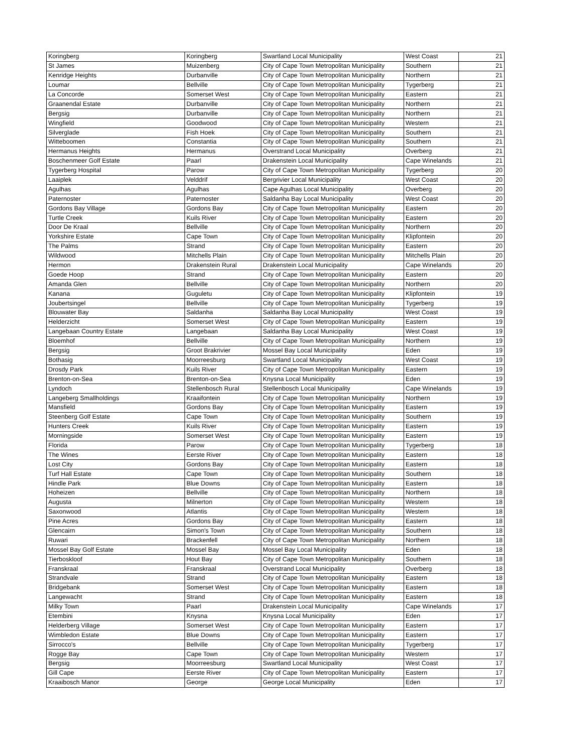| Koringberg | Koringberg | Swartland Local Municipality | West Coast | 21 |
| St James | Muizenberg | City of Cape Town Metropolitan Municipality | Southern | 21 |
| Kenridge Heights | Durbanville | City of Cape Town Metropolitan Municipality | Northern | 21 |
| Loumar | Bellville | City of Cape Town Metropolitan Municipality | Tygerberg | 21 |
| La Concorde | Somerset West | City of Cape Town Metropolitan Municipality | Eastern | 21 |
| Graanendal Estate | Durbanville | City of Cape Town Metropolitan Municipality | Northern | 21 |
| Bergsig | Durbanville | City of Cape Town Metropolitan Municipality | Northern | 21 |
| Wingfield | Goodwood | City of Cape Town Metropolitan Municipality | Western | 21 |
| Silverglade | Fish Hoek | City of Cape Town Metropolitan Municipality | Southern | 21 |
| Witteboomen | Constantia | City of Cape Town Metropolitan Municipality | Southern | 21 |
| Hermanus Heights | Hermanus | Overstrand Local Municipality | Overberg | 21 |
| Boschenmeer Golf Estate | Paarl | Drakenstein Local Municipality | Cape Winelands | 21 |
| Tygerberg Hospital | Parow | City of Cape Town Metropolitan Municipality | Tygerberg | 20 |
| Laaiplek | Velddrif | Bergrivier Local Municipality | West Coast | 20 |
| Agulhas | Agulhas | Cape Agulhas Local Municipality | Overberg | 20 |
| Paternoster | Paternoster | Saldanha Bay Local Municipality | West Coast | 20 |
| Gordons Bay Village | Gordons Bay | City of Cape Town Metropolitan Municipality | Eastern | 20 |
| Turtle Creek | Kuils River | City of Cape Town Metropolitan Municipality | Eastern | 20 |
| Door De Kraal | Bellville | City of Cape Town Metropolitan Municipality | Northern | 20 |
| Yorkshire Estate | Cape Town | City of Cape Town Metropolitan Municipality | Klipfontein | 20 |
| The Palms | Strand | City of Cape Town Metropolitan Municipality | Eastern | 20 |
| Wildwood | Mitchells Plain | City of Cape Town Metropolitan Municipality | Mitchells Plain | 20 |
| Hermon | Drakenstein Rural | Drakenstein Local Municipality | Cape Winelands | 20 |
| Goede Hoop | Strand | City of Cape Town Metropolitan Municipality | Eastern | 20 |
| Amanda Glen | Bellville | City of Cape Town Metropolitan Municipality | Northern | 20 |
| Kanana | Guguletu | City of Cape Town Metropolitan Municipality | Klipfontein | 19 |
| Joubertsingel | Bellville | City of Cape Town Metropolitan Municipality | Tygerberg | 19 |
| Blouwater Bay | Saldanha | Saldanha Bay Local Municipality | West Coast | 19 |
| Helderzicht | Somerset West | City of Cape Town Metropolitan Municipality | Eastern | 19 |
| Langebaan Country Estate | Langebaan | Saldanha Bay Local Municipality | West Coast | 19 |
| Bloemhof | Bellville | City of Cape Town Metropolitan Municipality | Northern | 19 |
| Bergsig | Groot Brakrivier | Mossel Bay Local Municipality | Eden | 19 |
| Bothasig | Moorreesburg | Swartland Local Municipality | West Coast | 19 |
| Drosdy Park | Kuils River | City of Cape Town Metropolitan Municipality | Eastern | 19 |
| Brenton-on-Sea | Brenton-on-Sea | Knysna Local Municipality | Eden | 19 |
| Lyndoch | Stellenbosch Rural | Stellenbosch Local Municipality | Cape Winelands | 19 |
| Langeberg Smallholdings | Kraaifontein | City of Cape Town Metropolitan Municipality | Northern | 19 |
| Mansfield | Gordons Bay | City of Cape Town Metropolitan Municipality | Eastern | 19 |
| Steenberg Golf Estate | Cape Town | City of Cape Town Metropolitan Municipality | Southern | 19 |
| Hunters Creek | Kuils River | City of Cape Town Metropolitan Municipality | Eastern | 19 |
| Morningside | Somerset West | City of Cape Town Metropolitan Municipality | Eastern | 19 |
| Florida | Parow | City of Cape Town Metropolitan Municipality | Tygerberg | 18 |
| The Wines | Eerste River | City of Cape Town Metropolitan Municipality | Eastern | 18 |
| Lost City | Gordons Bay | City of Cape Town Metropolitan Municipality | Eastern | 18 |
| Turf Hall Estate | Cape Town | City of Cape Town Metropolitan Municipality | Southern | 18 |
| Hindle Park | Blue Downs | City of Cape Town Metropolitan Municipality | Eastern | 18 |
| Hoheizen | Bellville | City of Cape Town Metropolitan Municipality | Northern | 18 |
| Augusta | Milnerton | City of Cape Town Metropolitan Municipality | Western | 18 |
| Saxonwood | Atlantis | City of Cape Town Metropolitan Municipality | Western | 18 |
| Pine Acres | Gordons Bay | City of Cape Town Metropolitan Municipality | Eastern | 18 |
| Glencairn | Simon's Town | City of Cape Town Metropolitan Municipality | Southern | 18 |
| Ruwari | Brackenfell | City of Cape Town Metropolitan Municipality | Northern | 18 |
| Mossel Bay Golf Estate | Mossel Bay | Mossel Bay Local Municipality | Eden | 18 |
| Tierboskloof | Hout Bay | City of Cape Town Metropolitan Municipality | Southern | 18 |
| Franskraal | Franskraal | Overstrand Local Municipality | Overberg | 18 |
| Strandvale | Strand | City of Cape Town Metropolitan Municipality | Eastern | 18 |
| Bridgebank | Somerset West | City of Cape Town Metropolitan Municipality | Eastern | 18 |
| Langewacht | Strand | City of Cape Town Metropolitan Municipality | Eastern | 18 |
| Milky Town | Paarl | Drakenstein Local Municipality | Cape Winelands | 17 |
| Etembini | Knysna | Knysna Local Municipality | Eden | 17 |
| Helderberg Village | Somerset West | City of Cape Town Metropolitan Municipality | Eastern | 17 |
| Wimbledon Estate | Blue Downs | City of Cape Town Metropolitan Municipality | Eastern | 17 |
| Sirrocco's | Bellville | City of Cape Town Metropolitan Municipality | Tygerberg | 17 |
| Rogge Bay | Cape Town | City of Cape Town Metropolitan Municipality | Western | 17 |
| Bergsig | Moorreesburg | Swartland Local Municipality | West Coast | 17 |
| Gill Cape | Eerste River | City of Cape Town Metropolitan Municipality | Eastern | 17 |
| Kraaibosch Manor | George | George Local Municipality | Eden | 17 |